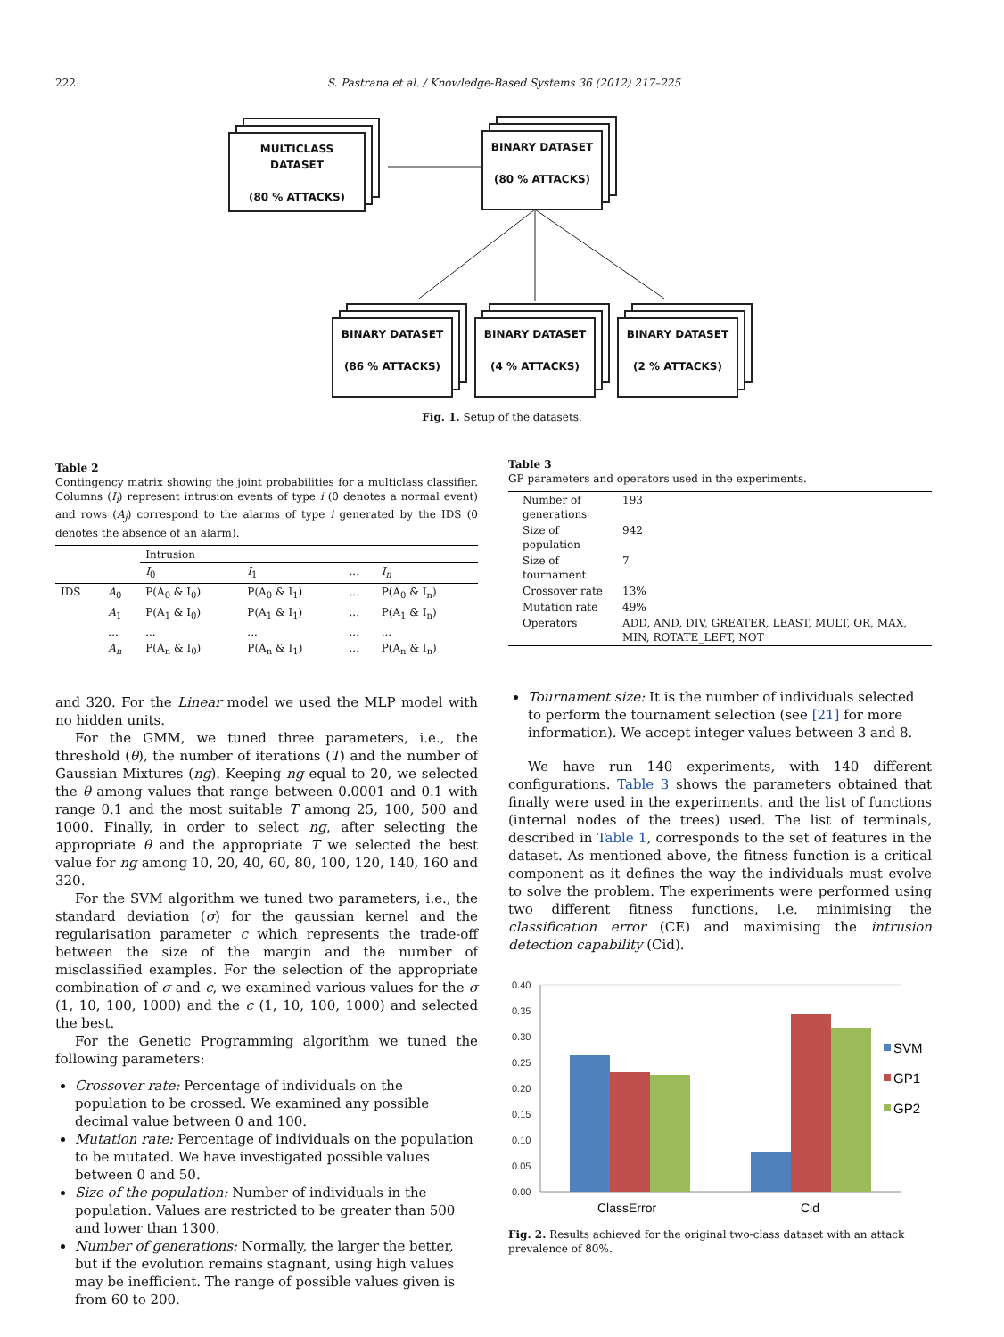222 S. Pastrana et al. / Knowledge-Based Systems 36 (2012) 217–225
MULTICLASS
DATASET
(80 % ATTACKS)
BINARY DATASET
(80 % ATTACKS)
BINARY DATASET
(86 % ATTACKS)
BINARY DATASET
(4 % ATTACKS)
BINARY DATASET
(2 % ATTACKS)
Fig. 1. Setup of the datasets.
Table 2
Contingency matrix showing the joint probabilities for a multiclass classifier. Columns (I<sub>i</sub>) represent intrusion events of type i (0 denotes a normal event) and rows (A<sub>j</sub>) correspond to the alarms of type i generated by the IDS (0 denotes the absence of an alarm).
| | | Intrusion | | | |
| --- | --- | --- | --- | --- | --- |
| | | I<sub>0</sub> | I<sub>1</sub> | ... | I<sub>n</sub> |
| IDS | A<sub>0</sub> | P(A<sub>0</sub> & I<sub>0</sub>) | P(A<sub>0</sub> & I<sub>1</sub>) | ... | P(A<sub>0</sub> & I<sub>n</sub>) |
| | A<sub>1</sub> | P(A<sub>1</sub> & I<sub>0</sub>) | P(A<sub>1</sub> & I<sub>1</sub>) | ... | P(A<sub>1</sub> & I<sub>n</sub>) |
| | ... | ... | ... | ... | ... |
| | A<sub>n</sub> | P(A<sub>n</sub> & I<sub>0</sub>) | P(A<sub>n</sub> & I<sub>1</sub>) | ... | P(A<sub>n</sub> & I<sub>n</sub>) |
Table 3
GP parameters and operators used in the experiments.
| Number of generations | 193 |
| Size of population | 942 |
| Size of tournament | 7 |
| Crossover rate | 13% |
| Mutation rate | 49% |
| Operators | ADD, AND, DIV, GREATER, LEAST, MULT, OR, MAX, MIN, ROTATE_LEFT, NOT |
and 320. For the Linear model we used the MLP model with no hidden units.
For the GMM, we tuned three parameters, i.e., the threshold (θ), the number of iterations (T) and the number of Gaussian Mixtures (ng). Keeping ng equal to 20, we selected the θ among values that range between 0.0001 and 0.1 with range 0.1 and the most suitable T among 25, 100, 500 and 1000. Finally, in order to select ng, after selecting the appropriate θ and the appropriate T we selected the best value for ng among 10, 20, 40, 60, 80, 100, 120, 140, 160 and 320.
For the SVM algorithm we tuned two parameters, i.e., the standard deviation (σ) for the gaussian kernel and the regularisation parameter c which represents the trade-off between the size of the margin and the number of misclassified examples. For the selection of the appropriate combination of σ and c, we examined various values for the σ (1, 10, 100, 1000) and the c (1, 10, 100, 1000) and selected the best.
For the Genetic Programming algorithm we tuned the following parameters:
Crossover rate: Percentage of individuals on the population to be crossed. We examined any possible decimal value between 0 and 100.
Mutation rate: Percentage of individuals on the population to be mutated. We have investigated possible values between 0 and 50.
Size of the population: Number of individuals in the population. Values are restricted to be greater than 500 and lower than 1300.
Number of generations: Normally, the larger the better, but if the evolution remains stagnant, using high values may be inefficient. The range of possible values given is from 60 to 200.
Tournament size: It is the number of individuals selected to perform the tournament selection (see [21] for more information). We accept integer values between 3 and 8.
We have run 140 experiments, with 140 different configurations. Table 3 shows the parameters obtained that finally were used in the experiments. and the list of functions (internal nodes of the trees) used. The list of terminals, described in Table 1, corresponds to the set of features in the dataset. As mentioned above, the fitness function is a critical component as it defines the way the individuals must evolve to solve the problem. The experiments were performed using two different fitness functions, i.e. minimising the classification error (CE) and maximising the intrusion detection capability (Cid).
0.40
0.35
0.30
0.25
0.20
0.15
0.10
0.05
0.00
ClassError
Cid
SVM
GP1
GP2
Fig. 2. Results achieved for the original two-class dataset with an attack prevalence of 80%.